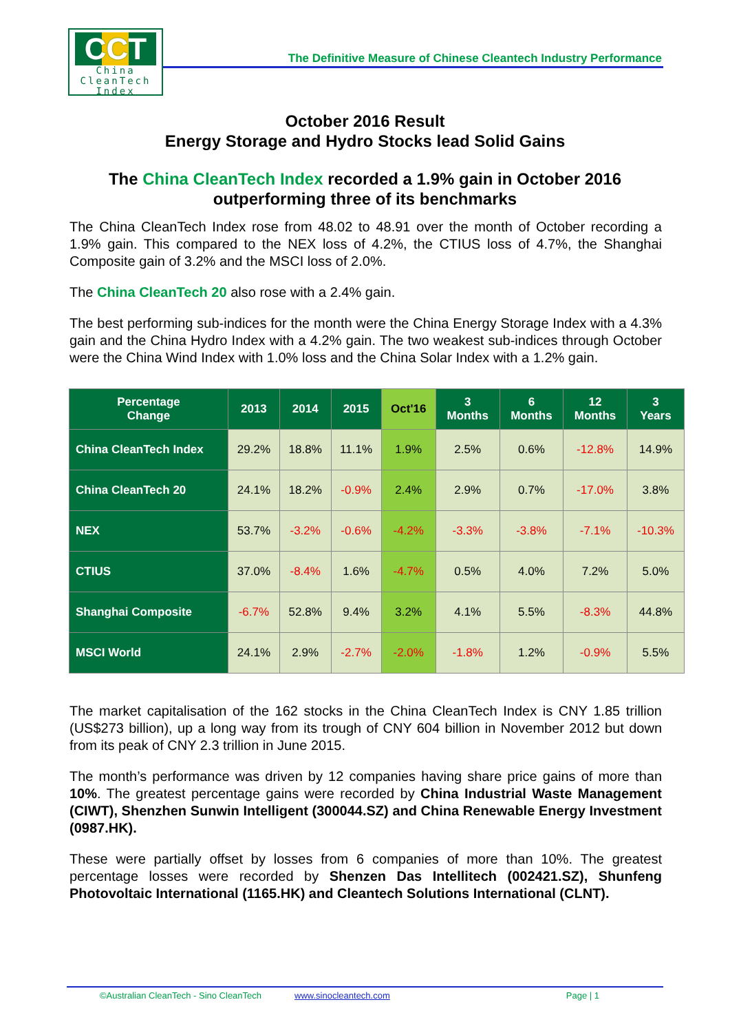CCT
China
CleanTech
Index
The Definitive Measure of Chinese Cleantech Industry Performance
October 2016 Result
Energy Storage and Hydro Stocks lead Solid Gains
The China CleanTech Index recorded a 1.9% gain in October 2016
outperforming three of its benchmarks
The China CleanTech Index rose from 48.02 to 48.91 over the month of October recording a 1.9% gain. This compared to the NEX loss of 4.2%, the CTIUS loss of 4.7%, the Shanghai Composite gain of 3.2% and the MSCI loss of 2.0%.
The China CleanTech 20 also rose with a 2.4% gain.
The best performing sub-indices for the month were the China Energy Storage Index with a 4.3% gain and the China Hydro Index with a 4.2% gain. The two weakest sub-indices through October were the China Wind Index with 1.0% loss and the China Solar Index with a 1.2% gain.
| Percentage Change | 2013 | 2014 | 2015 | Oct'16 | 3 Months | 6 Months | 12 Months | 3 Years |
| --- | --- | --- | --- | --- | --- | --- | --- | --- |
| China CleanTech Index | 29.2% | 18.8% | 11.1% | 1.9% | 2.5% | 0.6% | -12.8% | 14.9% |
| China CleanTech 20 | 24.1% | 18.2% | -0.9% | 2.4% | 2.9% | 0.7% | -17.0% | 3.8% |
| NEX | 53.7% | -3.2% | -0.6% | -4.2% | -3.3% | -3.8% | -7.1% | -10.3% |
| CTIUS | 37.0% | -8.4% | 1.6% | -4.7% | 0.5% | 4.0% | 7.2% | 5.0% |
| Shanghai Composite | -6.7% | 52.8% | 9.4% | 3.2% | 4.1% | 5.5% | -8.3% | 44.8% |
| MSCI World | 24.1% | 2.9% | -2.7% | -2.0% | -1.8% | 1.2% | -0.9% | 5.5% |
The market capitalisation of the 162 stocks in the China CleanTech Index is CNY 1.85 trillion (US$273 billion), up a long way from its trough of CNY 604 billion in November 2012 but down from its peak of CNY 2.3 trillion in June 2015.
The month’s performance was driven by 12 companies having share price gains of more than 10%. The greatest percentage gains were recorded by China Industrial Waste Management (CIWT), Shenzhen Sunwin Intelligent (300044.SZ) and China Renewable Energy Investment (0987.HK).
These were partially offset by losses from 6 companies of more than 10%. The greatest percentage losses were recorded by Shenzen Das Intellitech (002421.SZ), Shunfeng Photovoltaic International (1165.HK) and Cleantech Solutions International (CLNT).
©Australian CleanTech - Sino CleanTech www.sinocleantech.com Page | 1